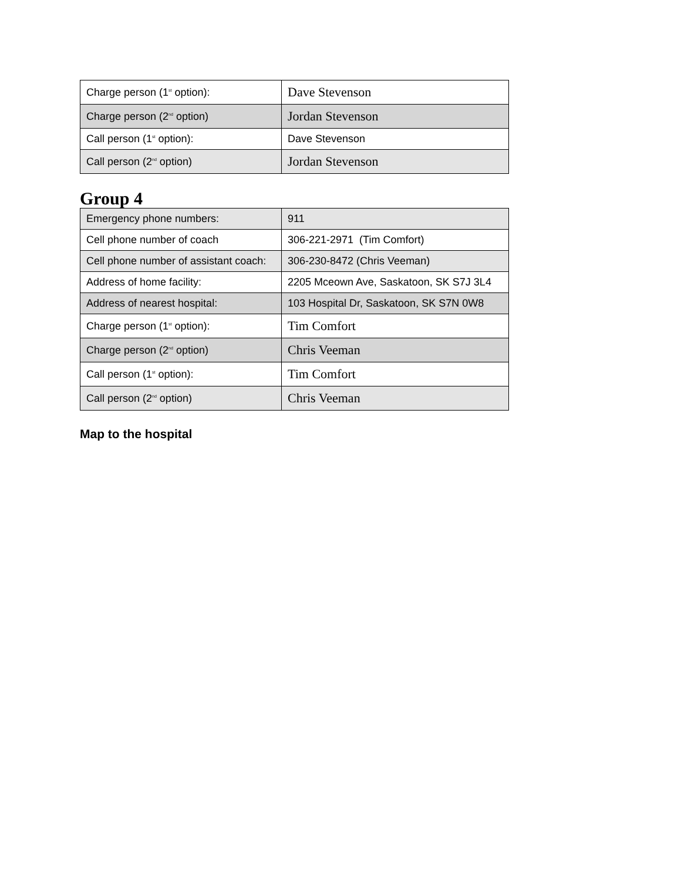| Charge person (1<sup>st</sup> option): | Dave Stevenson |
| Charge person (2<sup>nd</sup> option) | Jordan Stevenson |
| Call person (1<sup>st</sup> option): | Dave Stevenson |
| Call person (2<sup>nd</sup> option) | Jordan Stevenson |
Group 4
| Emergency phone numbers: | 911 |
| Cell phone number of coach | 306-221-2971 (Tim Comfort) |
| Cell phone number of assistant coach: | 306-230-8472 (Chris Veeman) |
| Address of home facility: | 2205 Mceown Ave, Saskatoon, SK S7J 3L4 |
| Address of nearest hospital: | 103 Hospital Dr, Saskatoon, SK S7N 0W8 |
| Charge person (1<sup>st</sup> option): | Tim Comfort |
| Charge person (2<sup>nd</sup> option) | Chris Veeman |
| Call person (1<sup>st</sup> option): | Tim Comfort |
| Call person (2<sup>nd</sup> option) | Chris Veeman |
Map to the hospital